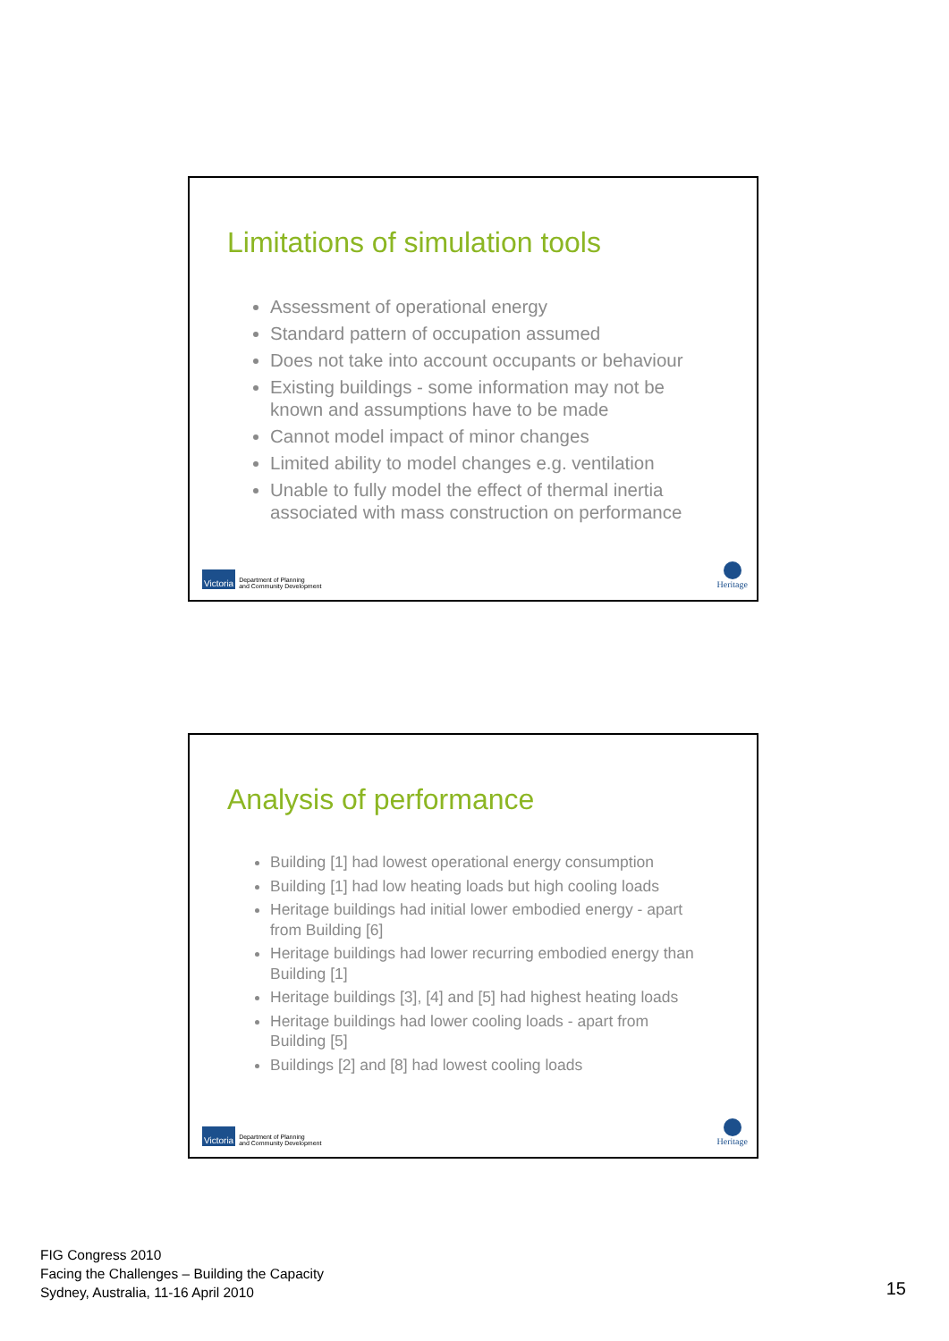Limitations of simulation tools
Assessment of operational energy
Standard pattern of occupation assumed
Does not take into account occupants or behaviour
Existing buildings - some information may not be known and assumptions have to be made
Cannot model impact of minor changes
Limited ability to model changes e.g. ventilation
Unable to fully model the effect of thermal inertia associated with mass construction on performance
Victoria Department of Planning
and Community Development
Heritage
Analysis of performance
Building [1] had lowest operational energy consumption
Building [1] had low heating loads but high cooling loads
Heritage buildings had initial lower embodied energy - apart from Building [6]
Heritage buildings had lower recurring embodied energy than Building [1]
Heritage buildings [3], [4] and [5] had highest heating loads
Heritage buildings had lower cooling loads - apart from Building [5]
Buildings [2] and [8] had lowest cooling loads
Victoria Department of Planning
and Community Development
Heritage
FIG Congress 2010
Facing the Challenges – Building the Capacity
Sydney, Australia, 11-16 April 2010
15